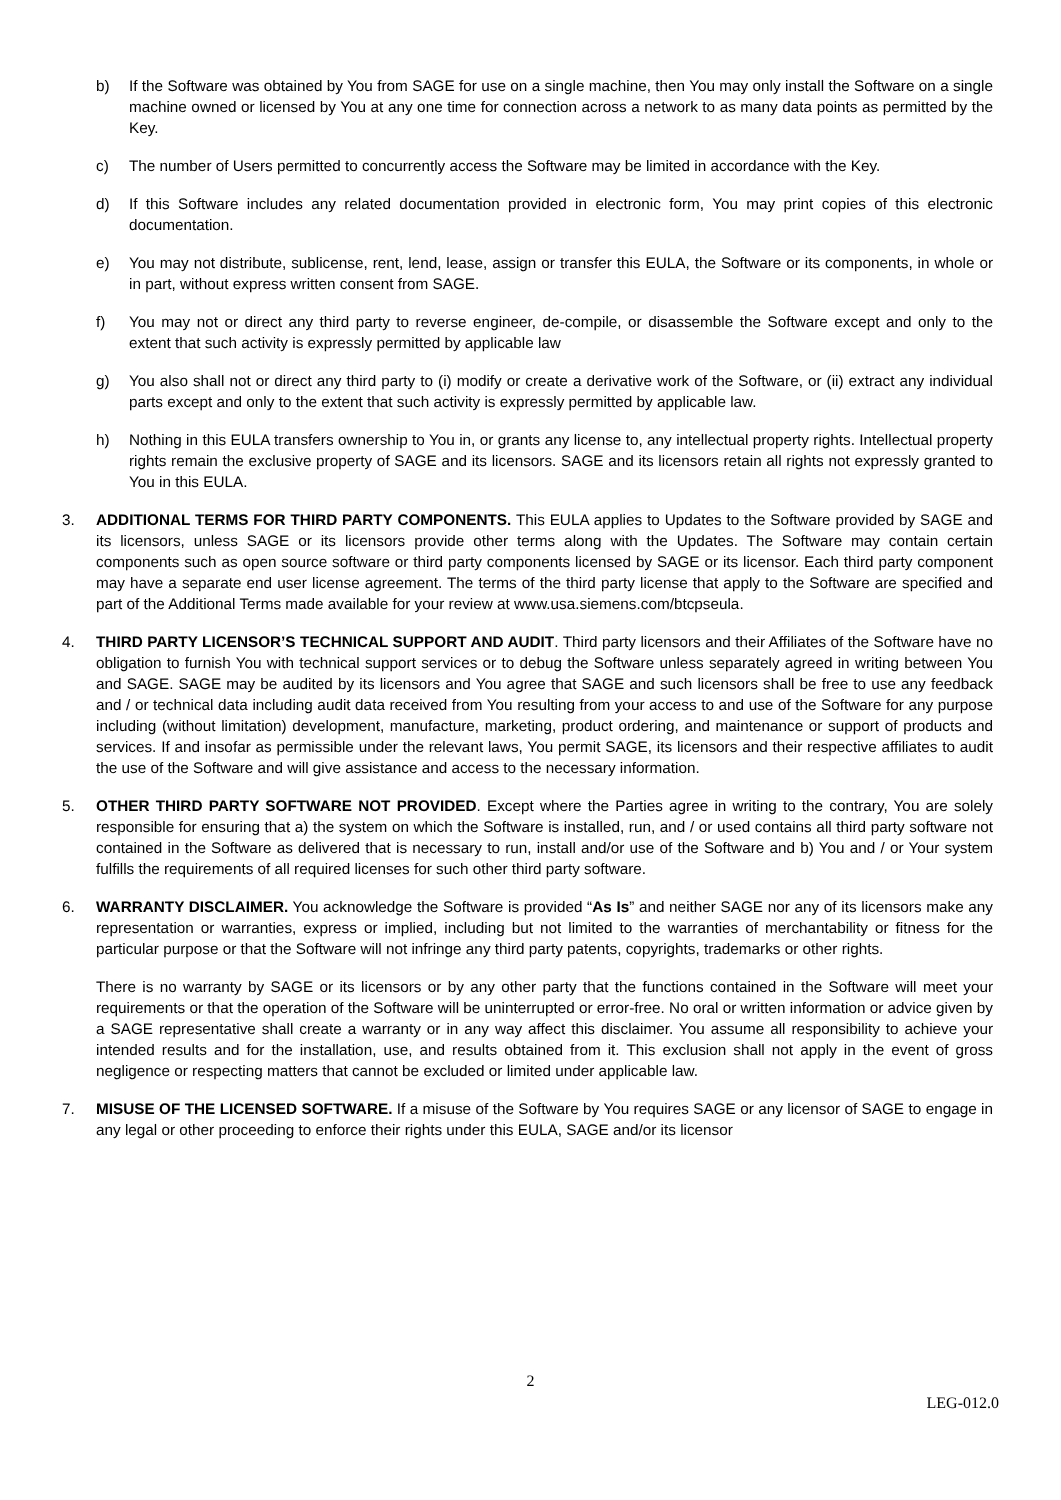b) If the Software was obtained by You from SAGE for use on a single machine, then You may only install the Software on a single machine owned or licensed by You at any one time for connection across a network to as many data points as permitted by the Key.
c) The number of Users permitted to concurrently access the Software may be limited in accordance with the Key.
d) If this Software includes any related documentation provided in electronic form, You may print copies of this electronic documentation.
e) You may not distribute, sublicense, rent, lend, lease, assign or transfer this EULA, the Software or its components, in whole or in part, without express written consent from SAGE.
f) You may not or direct any third party to reverse engineer, de-compile, or disassemble the Software except and only to the extent that such activity is expressly permitted by applicable law
g) You also shall not or direct any third party to (i) modify or create a derivative work of the Software, or (ii) extract any individual parts except and only to the extent that such activity is expressly permitted by applicable law.
h) Nothing in this EULA transfers ownership to You in, or grants any license to, any intellectual property rights. Intellectual property rights remain the exclusive property of SAGE and its licensors. SAGE and its licensors retain all rights not expressly granted to You in this EULA.
3. ADDITIONAL TERMS FOR THIRD PARTY COMPONENTS. This EULA applies to Updates to the Software provided by SAGE and its licensors, unless SAGE or its licensors provide other terms along with the Updates. The Software may contain certain components such as open source software or third party components licensed by SAGE or its licensor. Each third party component may have a separate end user license agreement. The terms of the third party license that apply to the Software are specified and part of the Additional Terms made available for your review at www.usa.siemens.com/btcpseula.
4. THIRD PARTY LICENSOR’S TECHNICAL SUPPORT AND AUDIT. Third party licensors and their Affiliates of the Software have no obligation to furnish You with technical support services or to debug the Software unless separately agreed in writing between You and SAGE. SAGE may be audited by its licensors and You agree that SAGE and such licensors shall be free to use any feedback and / or technical data including audit data received from You resulting from your access to and use of the Software for any purpose including (without limitation) development, manufacture, marketing, product ordering, and maintenance or support of products and services. If and insofar as permissible under the relevant laws, You permit SAGE, its licensors and their respective affiliates to audit the use of the Software and will give assistance and access to the necessary information.
5. OTHER THIRD PARTY SOFTWARE NOT PROVIDED. Except where the Parties agree in writing to the contrary, You are solely responsible for ensuring that a) the system on which the Software is installed, run, and / or used contains all third party software not contained in the Software as delivered that is necessary to run, install and/or use of the Software and b) You and / or Your system fulfills the requirements of all required licenses for such other third party software.
6. WARRANTY DISCLAIMER. You acknowledge the Software is provided “As Is” and neither SAGE nor any of its licensors make any representation or warranties, express or implied, including but not limited to the warranties of merchantability or fitness for the particular purpose or that the Software will not infringe any third party patents, copyrights, trademarks or other rights.
There is no warranty by SAGE or its licensors or by any other party that the functions contained in the Software will meet your requirements or that the operation of the Software will be uninterrupted or error-free. No oral or written information or advice given by a SAGE representative shall create a warranty or in any way affect this disclaimer. You assume all responsibility to achieve your intended results and for the installation, use, and results obtained from it. This exclusion shall not apply in the event of gross negligence or respecting matters that cannot be excluded or limited under applicable law.
7. MISUSE OF THE LICENSED SOFTWARE. If a misuse of the Software by You requires SAGE or any licensor of SAGE to engage in any legal or other proceeding to enforce their rights under this EULA, SAGE and/or its licensor
2
LEG-012.0